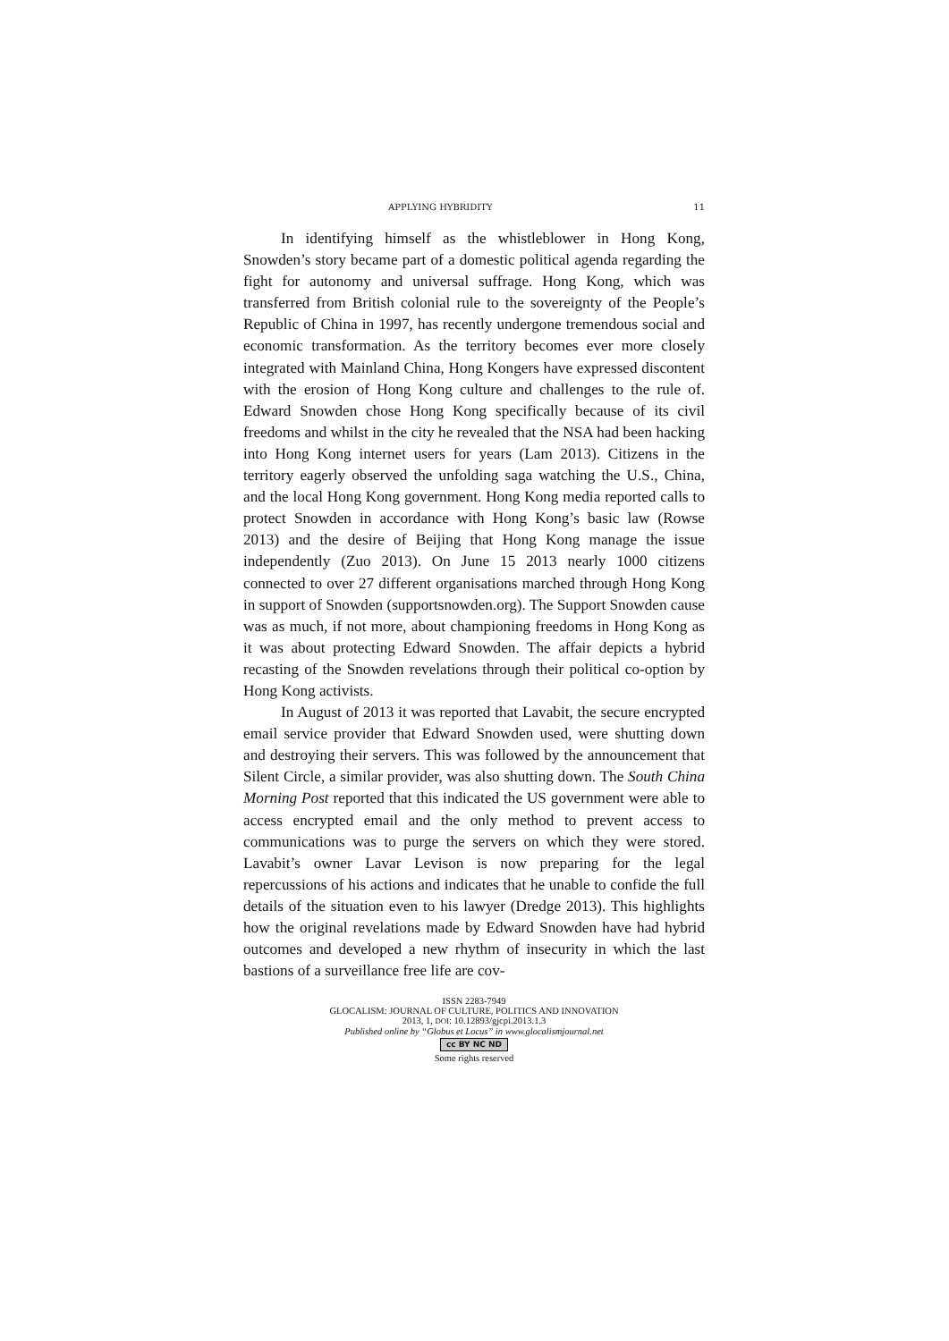APPLYING HYBRIDITY 11
In identifying himself as the whistleblower in Hong Kong, Snowden’s story became part of a domestic political agenda regarding the fight for autonomy and universal suffrage. Hong Kong, which was transferred from British colonial rule to the sovereignty of the People’s Republic of China in 1997, has recently undergone tremendous social and economic transformation. As the territory becomes ever more closely integrated with Mainland China, Hong Kongers have expressed discontent with the erosion of Hong Kong culture and challenges to the rule of. Edward Snowden chose Hong Kong specifically because of its civil freedoms and whilst in the city he revealed that the NSA had been hacking into Hong Kong internet users for years (Lam 2013). Citizens in the territory eagerly observed the unfolding saga watching the U.S., China, and the local Hong Kong government. Hong Kong media reported calls to protect Snowden in accordance with Hong Kong’s basic law (Rowse 2013) and the desire of Beijing that Hong Kong manage the issue independently (Zuo 2013). On June 15 2013 nearly 1000 citizens connected to over 27 different organisations marched through Hong Kong in support of Snowden (supportsnowden.org). The Support Snowden cause was as much, if not more, about championing freedoms in Hong Kong as it was about protecting Edward Snowden. The affair depicts a hybrid recasting of the Snowden revelations through their political co-option by Hong Kong activists.
In August of 2013 it was reported that Lavabit, the secure encrypted email service provider that Edward Snowden used, were shutting down and destroying their servers. This was followed by the announcement that Silent Circle, a similar provider, was also shutting down. The South China Morning Post reported that this indicated the US government were able to access encrypted email and the only method to prevent access to communications was to purge the servers on which they were stored. Lavabit’s owner Lavar Levison is now preparing for the legal repercussions of his actions and indicates that he unable to confide the full details of the situation even to his lawyer (Dredge 2013). This highlights how the original revelations made by Edward Snowden have had hybrid outcomes and developed a new rhythm of insecurity in which the last bastions of a surveillance free life are cov-
ISSN 2283-7949
GLOCALISM: JOURNAL OF CULTURE, POLITICS AND INNOVATION
2013, 1, DOI: 10.12893/gjcpi.2013.1.3
Published online by “Globus et Locus” in www.glocalismjournal.net
cc BY NC ND
Some rights reserved